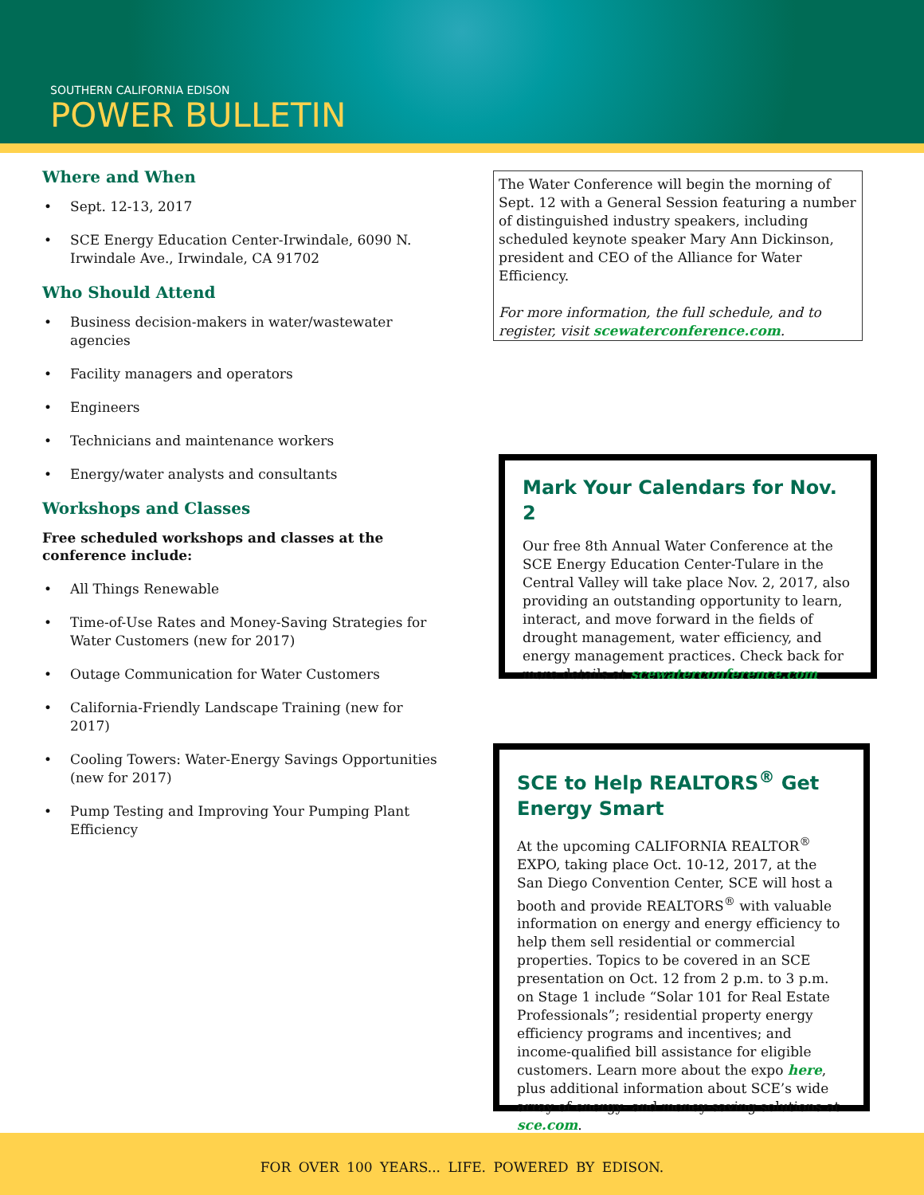SOUTHERN CALIFORNIA EDISON
POWER BULLETIN
Where and When
• Sept. 12-13, 2017
• SCE Energy Education Center-Irwindale, 6090 N. Irwindale Ave., Irwindale, CA 91702
Who Should Attend
• Business decision-makers in water/wastewater agencies
• Facility managers and operators
• Engineers
• Technicians and maintenance workers
• Energy/water analysts and consultants
Workshops and Classes
Free scheduled workshops and classes at the conference include:
• All Things Renewable
• Time-of-Use Rates and Money-Saving Strategies for Water Customers (new for 2017)
• Outage Communication for Water Customers
• California-Friendly Landscape Training (new for 2017)
• Cooling Towers: Water-Energy Savings Opportunities (new for 2017)
• Pump Testing and Improving Your Pumping Plant Efficiency
The Water Conference will begin the morning of Sept. 12 with a General Session featuring a number of distinguished industry speakers, including scheduled keynote speaker Mary Ann Dickinson, president and CEO of the Alliance for Water Efficiency.
For more information, the full schedule, and to register, visit scewaterconference.com.
Mark Your Calendars for Nov. 2
Our free 8th Annual Water Conference at the SCE Energy Education Center-Tulare in the Central Valley will take place Nov. 2, 2017, also providing an outstanding opportunity to learn, interact, and move forward in the fields of drought management, water efficiency, and energy management practices. Check back for more details at scewaterconference.com.
SCE to Help REALTORS<sup>®</sup> Get Energy Smart
At the upcoming CALIFORNIA REALTOR<sup>®</sup> EXPO, taking place Oct. 10-12, 2017, at the San Diego Convention Center, SCE will host a booth and provide REALTORS<sup>®</sup> with valuable information on energy and energy efficiency to help them sell residential or commercial properties. Topics to be covered in an SCE presentation on Oct. 12 from 2 p.m. to 3 p.m. on Stage 1 include “Solar 101 for Real Estate Professionals”; residential property energy efficiency programs and incentives; and income-qualified bill assistance for eligible customers. Learn more about the expo here, plus additional information about SCE’s wide array of energy- and money-saving solutions at sce.com.
FOR OVER 100 YEARS... LIFE. POWERED BY EDISON.